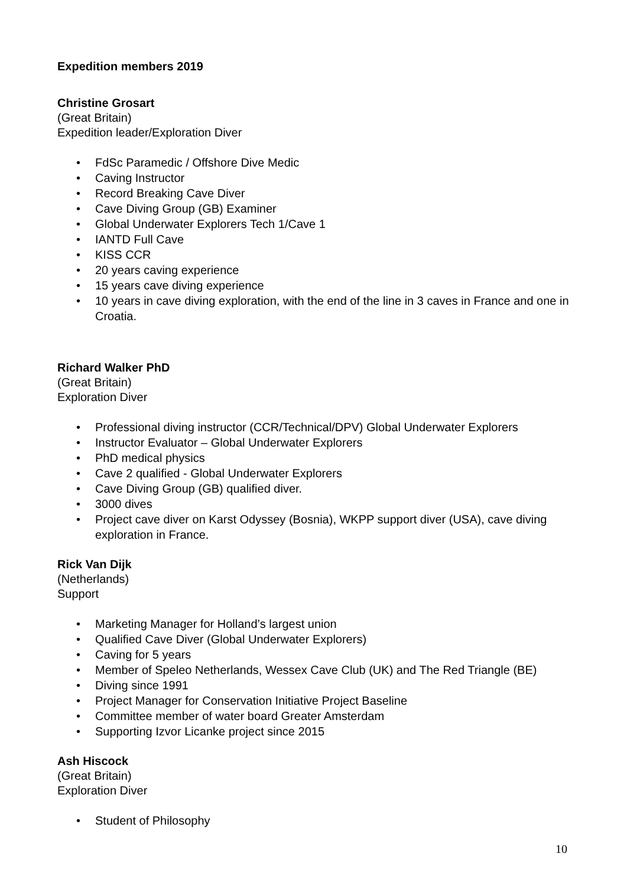Expedition members 2019
Christine Grosart
(Great Britain)
Expedition leader/Exploration Diver
• FdSc Paramedic / Offshore Dive Medic
• Caving Instructor
• Record Breaking Cave Diver
• Cave Diving Group (GB) Examiner
• Global Underwater Explorers Tech 1/Cave 1
• IANTD Full Cave
• KISS CCR
• 20 years caving experience
• 15 years cave diving experience
• 10 years in cave diving exploration, with the end of the line in 3 caves in France and one in Croatia.
Richard Walker PhD
(Great Britain)
Exploration Diver
• Professional diving instructor (CCR/Technical/DPV) Global Underwater Explorers
• Instructor Evaluator – Global Underwater Explorers
• PhD medical physics
• Cave 2 qualified - Global Underwater Explorers
• Cave Diving Group (GB) qualified diver.
• 3000 dives
• Project cave diver on Karst Odyssey (Bosnia), WKPP support diver (USA), cave diving exploration in France.
Rick Van Dijk
(Netherlands)
Support
• Marketing Manager for Holland’s largest union
• Qualified Cave Diver (Global Underwater Explorers)
• Caving for 5 years
• Member of Speleo Netherlands, Wessex Cave Club (UK) and The Red Triangle (BE)
• Diving since 1991
• Project Manager for Conservation Initiative Project Baseline
• Committee member of water board Greater Amsterdam
• Supporting Izvor Licanke project since 2015
Ash Hiscock
(Great Britain)
Exploration Diver
• Student of Philosophy
10